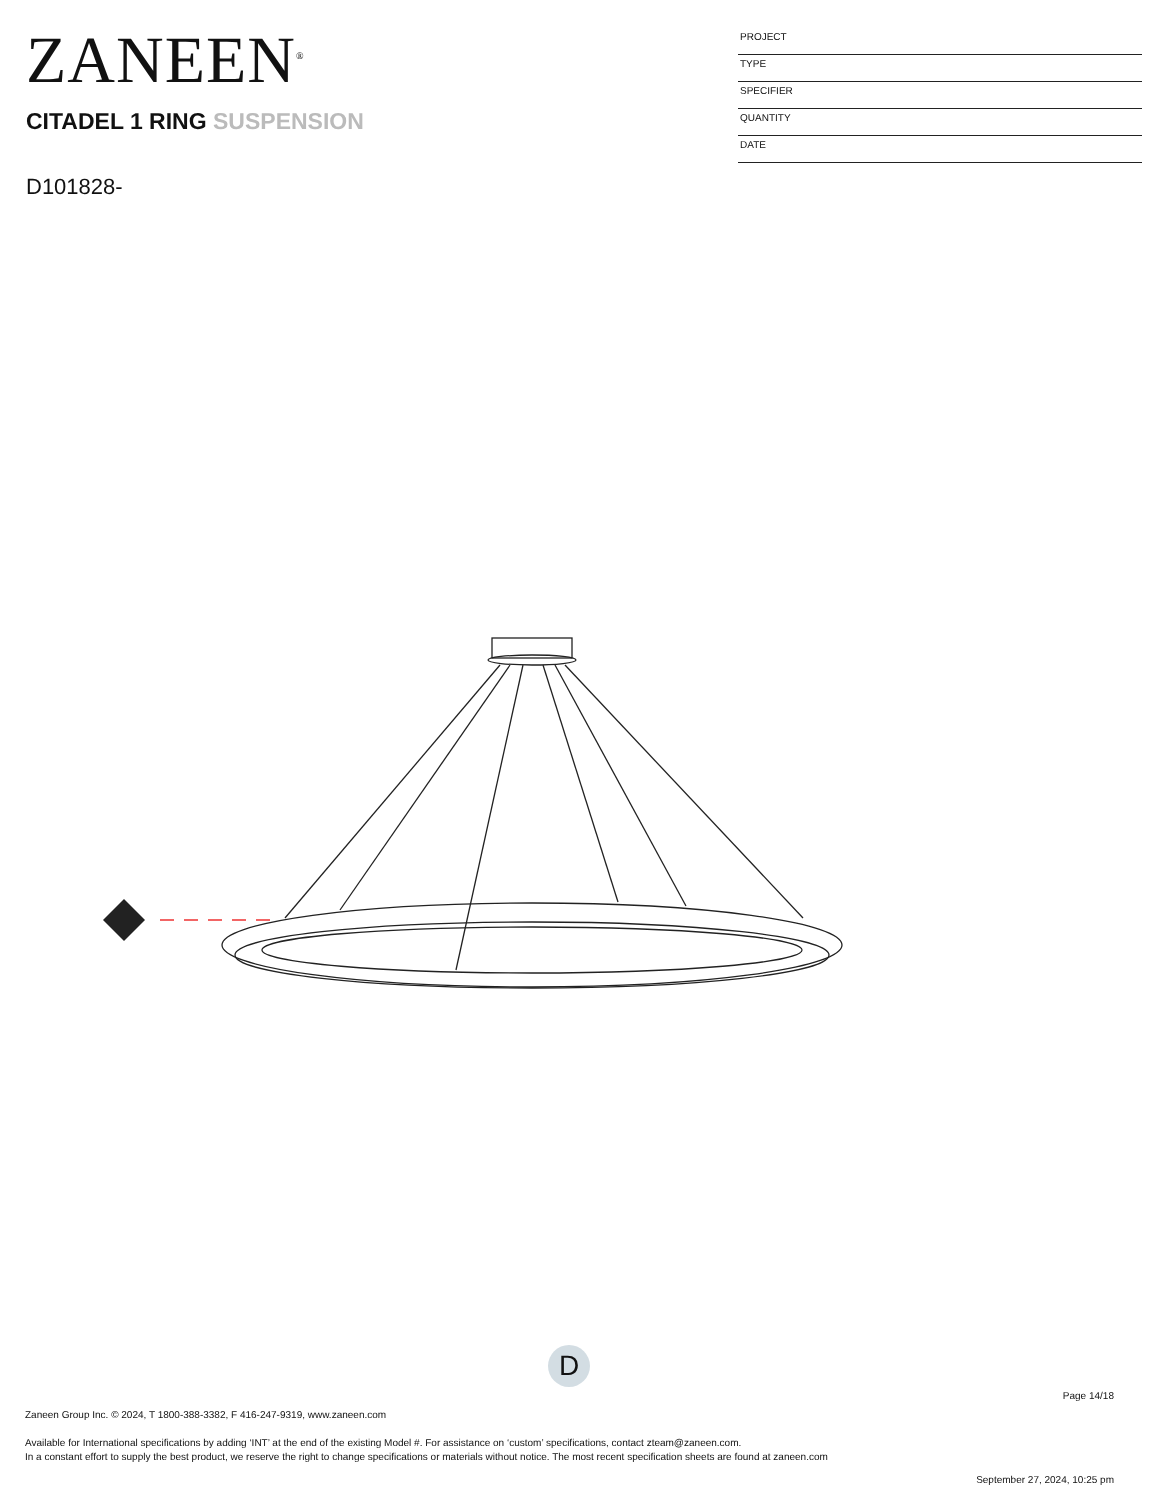ZANEEN<sup>®</sup>
CITADEL 1 RING SUSPENSION
D101828-
PROJECT
TYPE
SPECIFIER
QUANTITY
DATE
D
Page 14/18
Zaneen Group Inc. © 2024, T 1800-388-3382, F 416-247-9319, www.zaneen.com
Available for International specifications by adding ‘INT’ at the end of the existing Model #. For assistance on ‘custom’ specifications, contact zteam@zaneen.com.
In a constant effort to supply the best product, we reserve the right to change specifications or materials without notice. The most recent specification sheets are found at zaneen.com
September 27, 2024, 10:25 pm